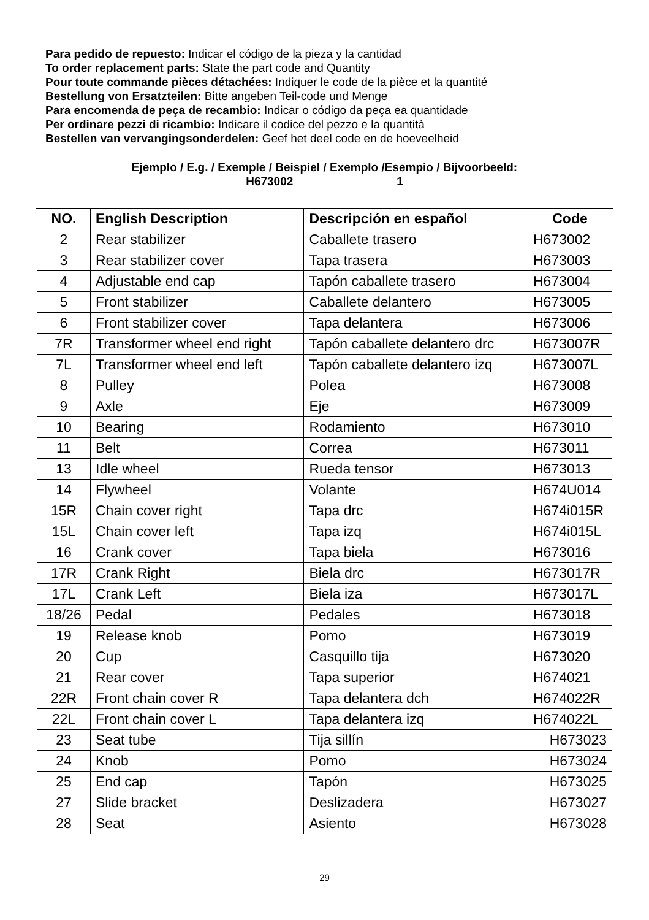Para pedido de repuesto: Indicar el código de la pieza y la cantidad
To order replacement parts: State the part code and Quantity
Pour toute commande pièces détachées: Indiquer le code de la pièce et la quantité
Bestellung von Ersatzteilen: Bitte angeben Teil-code und Menge
Para encomenda de peça de recambio: Indicar o código da peça ea quantidade
Per ordinare pezzi di ricambio: Indicare il codice del pezzo e la quantità
Bestellen van vervangingsonderdelen: Geef het deel code en de hoeveelheid
Ejemplo / E.g. / Exemple / Beispiel / Exemplo /Esempio / Bijvoorbeeld:
H673002 1
| NO. | English Description | Descripción en español | Code |
| --- | --- | --- | --- |
| 2 | Rear stabilizer | Caballete trasero | H673002 |
| 3 | Rear stabilizer cover | Tapa trasera | H673003 |
| 4 | Adjustable end cap | Tapón caballete trasero | H673004 |
| 5 | Front stabilizer | Caballete delantero | H673005 |
| 6 | Front stabilizer cover | Tapa delantera | H673006 |
| 7R | Transformer wheel end right | Tapón caballete delantero drc | H673007R |
| 7L | Transformer wheel end left | Tapón caballete delantero izq | H673007L |
| 8 | Pulley | Polea | H673008 |
| 9 | Axle | Eje | H673009 |
| 10 | Bearing | Rodamiento | H673010 |
| 11 | Belt | Correa | H673011 |
| 13 | Idle wheel | Rueda tensor | H673013 |
| 14 | Flywheel | Volante | H674U014 |
| 15R | Chain cover right | Tapa drc | H674i015R |
| 15L | Chain cover left | Tapa izq | H674i015L |
| 16 | Crank cover | Tapa biela | H673016 |
| 17R | Crank Right | Biela drc | H673017R |
| 17L | Crank Left | Biela iza | H673017L |
| 18/26 | Pedal | Pedales | H673018 |
| 19 | Release knob | Pomo | H673019 |
| 20 | Cup | Casquillo tija | H673020 |
| 21 | Rear cover | Tapa superior | H674021 |
| 22R | Front chain cover R | Tapa delantera dch | H674022R |
| 22L | Front chain cover L | Tapa delantera izq | H674022L |
| 23 | Seat tube | Tija sillín | H673023 |
| 24 | Knob | Pomo | H673024 |
| 25 | End cap | Tapón | H673025 |
| 27 | Slide bracket | Deslizadera | H673027 |
| 28 | Seat | Asiento | H673028 |
29